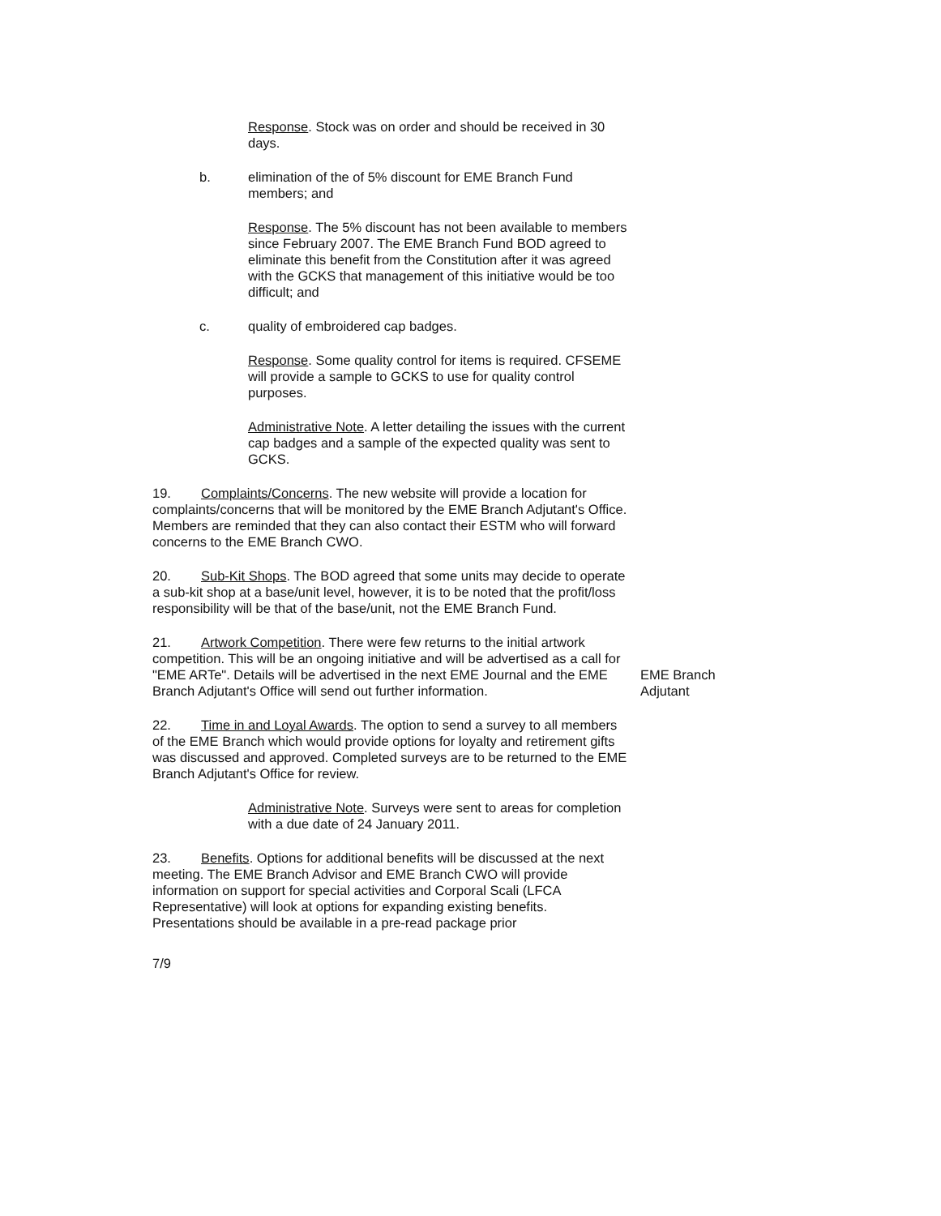Response. Stock was on order and should be received in 30 days.
b. elimination of the of 5% discount for EME Branch Fund members; and
Response. The 5% discount has not been available to members since February 2007. The EME Branch Fund BOD agreed to eliminate this benefit from the Constitution after it was agreed with the GCKS that management of this initiative would be too difficult; and
c. quality of embroidered cap badges.
Response. Some quality control for items is required. CFSEME will provide a sample to GCKS to use for quality control purposes.
Administrative Note. A letter detailing the issues with the current cap badges and a sample of the expected quality was sent to GCKS.
19. Complaints/Concerns. The new website will provide a location for complaints/concerns that will be monitored by the EME Branch Adjutant's Office. Members are reminded that they can also contact their ESTM who will forward concerns to the EME Branch CWO.
20. Sub-Kit Shops. The BOD agreed that some units may decide to operate a sub-kit shop at a base/unit level, however, it is to be noted that the profit/loss responsibility will be that of the base/unit, not the EME Branch Fund.
21. Artwork Competition. There were few returns to the initial artwork competition. This will be an ongoing initiative and will be advertised as a call for "EME ARTe". Details will be advertised in the next EME Journal and the EME Branch Adjutant's Office will send out further information.
22. Time in and Loyal Awards. The option to send a survey to all members of the EME Branch which would provide options for loyalty and retirement gifts was discussed and approved. Completed surveys are to be returned to the EME Branch Adjutant's Office for review.
Administrative Note. Surveys were sent to areas for completion with a due date of 24 January 2011.
23. Benefits. Options for additional benefits will be discussed at the next meeting. The EME Branch Advisor and EME Branch CWO will provide information on support for special activities and Corporal Scali (LFCA Representative) will look at options for expanding existing benefits. Presentations should be available in a pre-read package prior
7/9
EME Branch
Adjutant